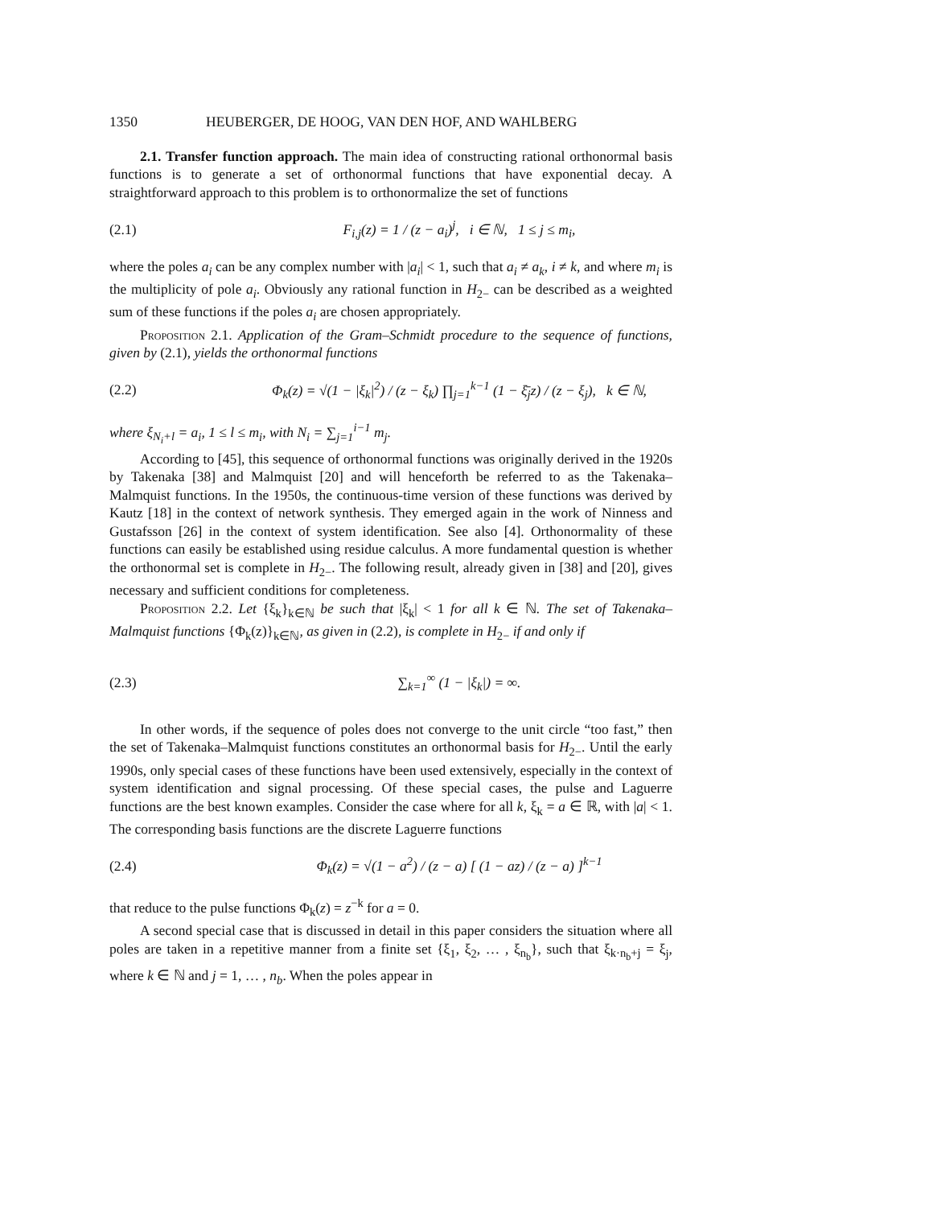1350 HEUBERGER, DE HOOG, VAN DEN HOF, AND WAHLBERG
2.1. Transfer function approach. The main idea of constructing rational orthonormal basis functions is to generate a set of orthonormal functions that have exponential decay. A straightforward approach to this problem is to orthonormalize the set of functions
(2.1) F<sub>i,j</sub>(z) = 1 / (z − a<sub>i</sub>)<sup>j</sup>, i ∈ ℕ, 1 ≤ j ≤ m<sub>i</sub>,
where the poles a<sub>i</sub> can be any complex number with |a<sub>i</sub>| < 1, such that a<sub>i</sub> ≠ a<sub>k</sub>, i ≠ k, and where m<sub>i</sub> is the multiplicity of pole a<sub>i</sub>. Obviously any rational function in H<sub>2−</sub> can be described as a weighted sum of these functions if the poles a<sub>i</sub> are chosen appropriately.
Proposition 2.1. Application of the Gram–Schmidt procedure to the sequence of functions, given by (2.1), yields the orthonormal functions
(2.2) Φ<sub>k</sub>(z) = √(1 − |ξ<sub>k</sub>|<sup>2</sup>) / (z − ξ<sub>k</sub>) ∏<sub>j=1</sub><sup>k−1</sup> (1 − ξ̄<sub>j</sub>z) / (z − ξ<sub>j</sub>), k ∈ ℕ,
where ξ<sub>N<sub>i</sub>+l</sub> = a<sub>i</sub>, 1 ≤ l ≤ m<sub>i</sub>, with N<sub>i</sub> = ∑<sub>j=1</sub><sup>i−1</sup> m<sub>j</sub>.
According to [45], this sequence of orthonormal functions was originally derived in the 1920s by Takenaka [38] and Malmquist [20] and will henceforth be referred to as the Takenaka–Malmquist functions. In the 1950s, the continuous-time version of these functions was derived by Kautz [18] in the context of network synthesis. They emerged again in the work of Ninness and Gustafsson [26] in the context of system identification. See also [4]. Orthonormality of these functions can easily be established using residue calculus. A more fundamental question is whether the orthonormal set is complete in H<sub>2−</sub>. The following result, already given in [38] and [20], gives necessary and sufficient conditions for completeness.
Proposition 2.2. Let {ξ<sub>k</sub>}<sub>k∈ℕ</sub> be such that |ξ<sub>k</sub>| < 1 for all k ∈ ℕ. The set of Takenaka–Malmquist functions {Φ<sub>k</sub>(z)}<sub>k∈ℕ</sub>, as given in (2.2), is complete in H<sub>2−</sub> if and only if
(2.3) ∑<sub>k=1</sub><sup>∞</sup> (1 − |ξ<sub>k</sub>|) = ∞.
In other words, if the sequence of poles does not converge to the unit circle “too fast,” then the set of Takenaka–Malmquist functions constitutes an orthonormal basis for H<sub>2−</sub>. Until the early 1990s, only special cases of these functions have been used extensively, especially in the context of system identification and signal processing. Of these special cases, the pulse and Laguerre functions are the best known examples. Consider the case where for all k, ξ<sub>k</sub> = a ∈ ℝ, with |a| < 1. The corresponding basis functions are the discrete Laguerre functions
(2.4) Φ<sub>k</sub>(z) = √(1 − a<sup>2</sup>) / (z − a) [ (1 − az) / (z − a) ]<sup>k−1</sup>
that reduce to the pulse functions Φ<sub>k</sub>(z) = z<sup>−k</sup> for a = 0.
A second special case that is discussed in detail in this paper considers the situation where all poles are taken in a repetitive manner from a finite set {ξ<sub>1</sub>, ξ<sub>2</sub>, … , ξ<sub>n<sub>b</sub></sub>}, such that ξ<sub>k·n<sub>b</sub>+j</sub> = ξ<sub>j</sub>, where k ∈ ℕ and j = 1, … , n<sub>b</sub>. When the poles appear in